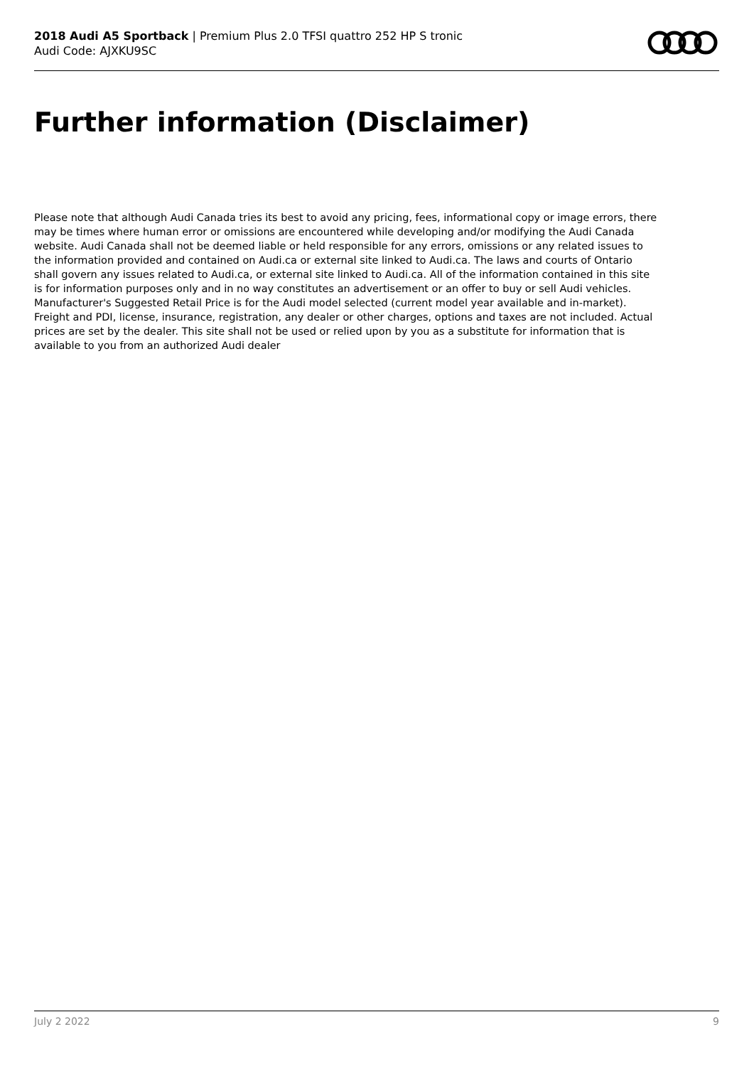2018 Audi A5 Sportback | Premium Plus 2.0 TFSI quattro 252 HP S tronic
Audi Code: AJXKU9SC
Further information (Disclaimer)
Please note that although Audi Canada tries its best to avoid any pricing, fees, informational copy or image errors, there may be times where human error or omissions are encountered while developing and/or modifying the Audi Canada website. Audi Canada shall not be deemed liable or held responsible for any errors, omissions or any related issues to the information provided and contained on Audi.ca or external site linked to Audi.ca. The laws and courts of Ontario shall govern any issues related to Audi.ca, or external site linked to Audi.ca. All of the information contained in this site is for information purposes only and in no way constitutes an advertisement or an offer to buy or sell Audi vehicles. Manufacturer's Suggested Retail Price is for the Audi model selected (current model year available and in-market). Freight and PDI, license, insurance, registration, any dealer or other charges, options and taxes are not included. Actual prices are set by the dealer. This site shall not be used or relied upon by you as a substitute for information that is available to you from an authorized Audi dealer
July 2 2022 9